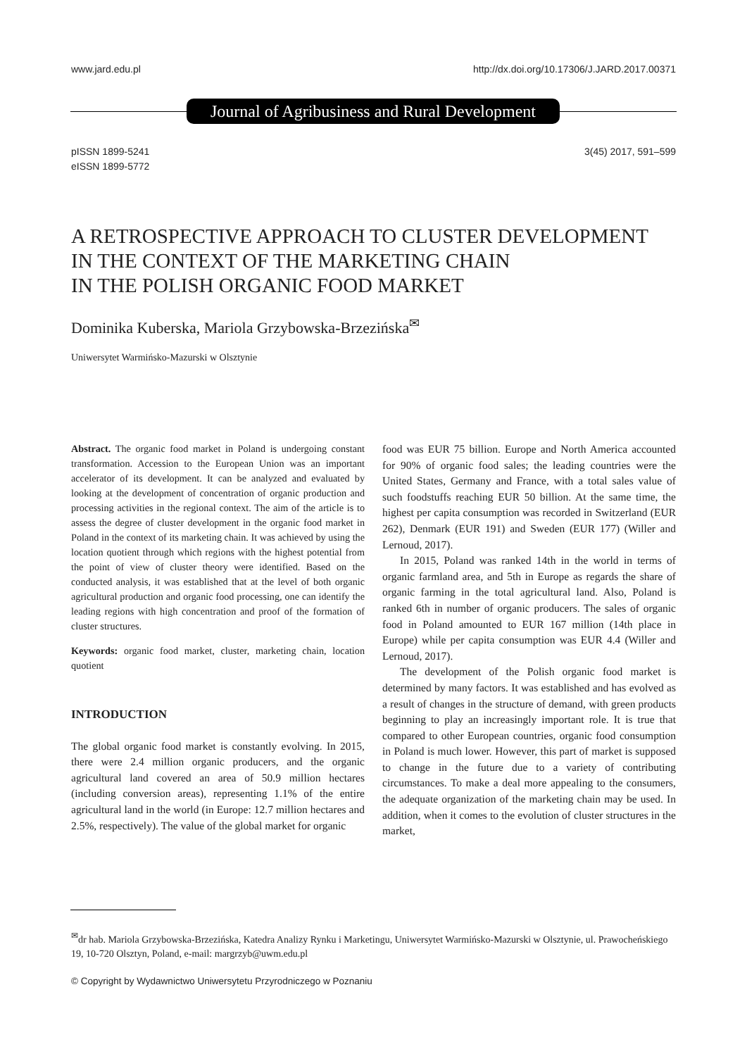www.jard.edu.pl http://dx.doi.org/10.17306/J.JARD.2017.00371
Journal of Agribusiness and Rural Development
pISSN 1899-5241
eISSN 1899-5772 3(45) 2017, 591–599
A RETROSPECTIVE APPROACH TO CLUSTER DEVELOPMENT
IN THE CONTEXT OF THE MARKETING CHAIN
IN THE POLISH ORGANIC FOOD MARKET
Dominika Kuberska, Mariola Grzybowska-Brzezińska<sup>✉</sup>
Uniwersytet Warmińsko-Mazurski w Olsztynie
Abstract. The organic food market in Poland is undergoing constant transformation. Accession to the European Union was an important accelerator of its development. It can be analyzed and evaluated by looking at the development of concentration of organic production and processing activities in the regional context. The aim of the article is to assess the degree of cluster development in the organic food market in Poland in the context of its marketing chain. It was achieved by using the location quotient through which regions with the highest potential from the point of view of cluster theory were identified. Based on the conducted analysis, it was established that at the level of both organic agricultural production and organic food processing, one can identify the leading regions with high concentration and proof of the formation of cluster structures.
Keywords: organic food market, cluster, marketing chain, location quotient
INTRODUCTION
The global organic food market is constantly evolving. In 2015, there were 2.4 million organic producers, and the organic agricultural land covered an area of 50.9 million hectares (including conversion areas), representing 1.1% of the entire agricultural land in the world (in Europe: 12.7 million hectares and 2.5%, respectively). The value of the global market for organic
food was EUR 75 billion. Europe and North America accounted for 90% of organic food sales; the leading countries were the United States, Germany and France, with a total sales value of such foodstuffs reaching EUR 50 billion. At the same time, the highest per capita consumption was recorded in Switzerland (EUR 262), Denmark (EUR 191) and Sweden (EUR 177) (Willer and Lernoud, 2017).
In 2015, Poland was ranked 14th in the world in terms of organic farmland area, and 5th in Europe as regards the share of organic farming in the total agricultural land. Also, Poland is ranked 6th in number of organic producers. The sales of organic food in Poland amounted to EUR 167 million (14th place in Europe) while per capita consumption was EUR 4.4 (Willer and Lernoud, 2017).
The development of the Polish organic food market is determined by many factors. It was established and has evolved as a result of changes in the structure of demand, with green products beginning to play an increasingly important role. It is true that compared to other European countries, organic food consumption in Poland is much lower. However, this part of market is supposed to change in the future due to a variety of contributing circumstances. To make a deal more appealing to the consumers, the adequate organization of the marketing chain may be used. In addition, when it comes to the evolution of cluster structures in the market,
<sup>✉</sup>dr hab. Mariola Grzybowska-Brzezińska, Katedra Analizy Rynku i Marketingu, Uniwersytet Warmińsko-Mazurski w Olsztynie, ul. Prawocheńskiego 19, 10-720 Olsztyn, Poland, e-mail: margrzyb@uwm.edu.pl
© Copyright by Wydawnictwo Uniwersytetu Przyrodniczego w Poznaniu